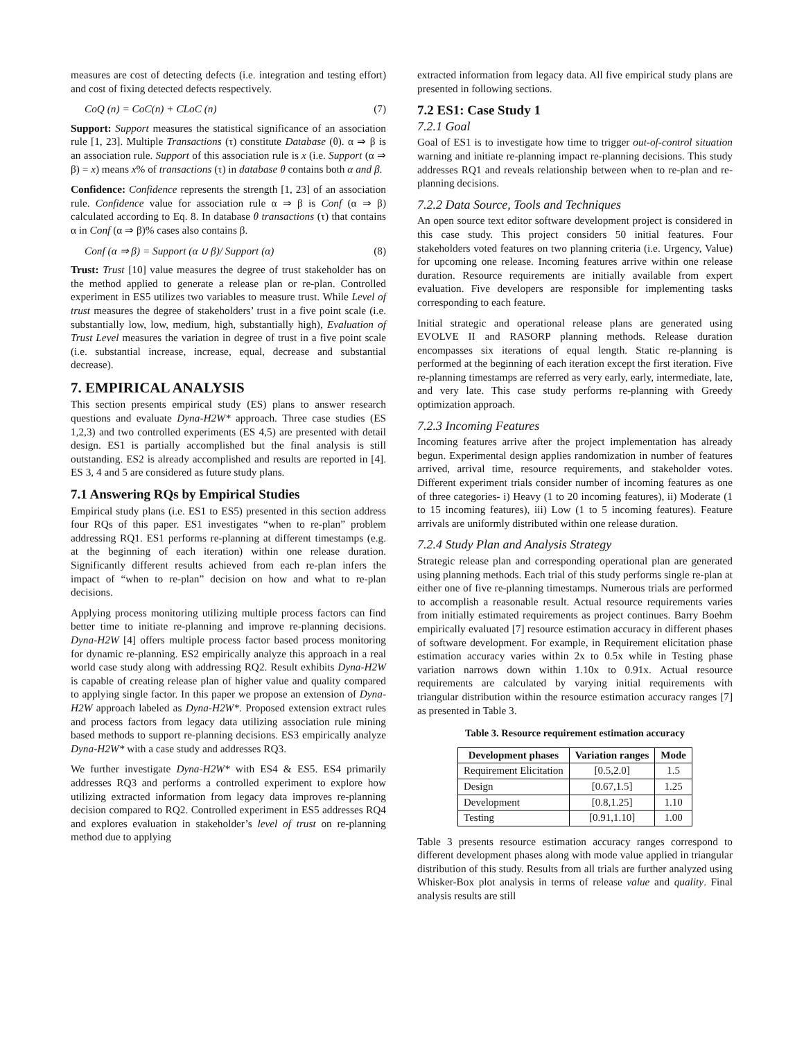measures are cost of detecting defects (i.e. integration and testing effort) and cost of fixing detected defects respectively.
CoQ (n) = CoC(n) + CLoC (n) (7)
Support: Support measures the statistical significance of an association rule [1, 23]. Multiple Transactions (τ) constitute Database (θ). α ⇒ β is an association rule. Support of this association rule is x (i.e. Support (α ⇒ β) = x) means x% of transactions (τ) in database θ contains both α and β.
Confidence: Confidence represents the strength [1, 23] of an association rule. Confidence value for association rule α ⇒ β is Conf (α ⇒ β) calculated according to Eq. 8. In database θ transactions (τ) that contains α in Conf (α ⇒ β)% cases also contains β.
Conf (α ⇒ β) = Support (α ∪ β)/ Support (α) (8)
Trust: Trust [10] value measures the degree of trust stakeholder has on the method applied to generate a release plan or re-plan. Controlled experiment in ES5 utilizes two variables to measure trust. While Level of trust measures the degree of stakeholders’ trust in a five point scale (i.e. substantially low, low, medium, high, substantially high), Evaluation of Trust Level measures the variation in degree of trust in a five point scale (i.e. substantial increase, increase, equal, decrease and substantial decrease).
7. EMPIRICAL ANALYSIS
This section presents empirical study (ES) plans to answer research questions and evaluate Dyna-H2W* approach. Three case studies (ES 1,2,3) and two controlled experiments (ES 4,5) are presented with detail design. ES1 is partially accomplished but the final analysis is still outstanding. ES2 is already accomplished and results are reported in [4]. ES 3, 4 and 5 are considered as future study plans.
7.1 Answering RQs by Empirical Studies
Empirical study plans (i.e. ES1 to ES5) presented in this section address four RQs of this paper. ES1 investigates “when to re-plan” problem addressing RQ1. ES1 performs re-planning at different timestamps (e.g. at the beginning of each iteration) within one release duration. Significantly different results achieved from each re-plan infers the impact of “when to re-plan” decision on how and what to re-plan decisions.
Applying process monitoring utilizing multiple process factors can find better time to initiate re-planning and improve re-planning decisions. Dyna-H2W [4] offers multiple process factor based process monitoring for dynamic re-planning. ES2 empirically analyze this approach in a real world case study along with addressing RQ2. Result exhibits Dyna-H2W is capable of creating release plan of higher value and quality compared to applying single factor. In this paper we propose an extension of Dyna-H2W approach labeled as Dyna-H2W*. Proposed extension extract rules and process factors from legacy data utilizing association rule mining based methods to support re-planning decisions. ES3 empirically analyze Dyna-H2W* with a case study and addresses RQ3.
We further investigate Dyna-H2W* with ES4 & ES5. ES4 primarily addresses RQ3 and performs a controlled experiment to explore how utilizing extracted information from legacy data improves re-planning decision compared to RQ2. Controlled experiment in ES5 addresses RQ4 and explores evaluation in stakeholder’s level of trust on re-planning method due to applying
extracted information from legacy data. All five empirical study plans are presented in following sections.
7.2 ES1: Case Study 1
7.2.1 Goal
Goal of ES1 is to investigate how time to trigger out-of-control situation warning and initiate re-planning impact re-planning decisions. This study addresses RQ1 and reveals relationship between when to re-plan and re-planning decisions.
7.2.2 Data Source, Tools and Techniques
An open source text editor software development project is considered in this case study. This project considers 50 initial features. Four stakeholders voted features on two planning criteria (i.e. Urgency, Value) for upcoming one release. Incoming features arrive within one release duration. Resource requirements are initially available from expert evaluation. Five developers are responsible for implementing tasks corresponding to each feature.
Initial strategic and operational release plans are generated using EVOLVE II and RASORP planning methods. Release duration encompasses six iterations of equal length. Static re-planning is performed at the beginning of each iteration except the first iteration. Five re-planning timestamps are referred as very early, early, intermediate, late, and very late. This case study performs re-planning with Greedy optimization approach.
7.2.3 Incoming Features
Incoming features arrive after the project implementation has already begun. Experimental design applies randomization in number of features arrived, arrival time, resource requirements, and stakeholder votes. Different experiment trials consider number of incoming features as one of three categories- i) Heavy (1 to 20 incoming features), ii) Moderate (1 to 15 incoming features), iii) Low (1 to 5 incoming features). Feature arrivals are uniformly distributed within one release duration.
7.2.4 Study Plan and Analysis Strategy
Strategic release plan and corresponding operational plan are generated using planning methods. Each trial of this study performs single re-plan at either one of five re-planning timestamps. Numerous trials are performed to accomplish a reasonable result. Actual resource requirements varies from initially estimated requirements as project continues. Barry Boehm empirically evaluated [7] resource estimation accuracy in different phases of software development. For example, in Requirement elicitation phase estimation accuracy varies within 2x to 0.5x while in Testing phase variation narrows down within 1.10x to 0.91x. Actual resource requirements are calculated by varying initial requirements with triangular distribution within the resource estimation accuracy ranges [7] as presented in Table 3.
Table 3. Resource requirement estimation accuracy
| Development phases | Variation ranges | Mode |
| --- | --- | --- |
| Requirement Elicitation | [0.5,2.0] | 1.5 |
| Design | [0.67,1.5] | 1.25 |
| Development | [0.8,1.25] | 1.10 |
| Testing | [0.91,1.10] | 1.00 |
Table 3 presents resource estimation accuracy ranges correspond to different development phases along with mode value applied in triangular distribution of this study. Results from all trials are further analyzed using Whisker-Box plot analysis in terms of release value and quality. Final analysis results are still